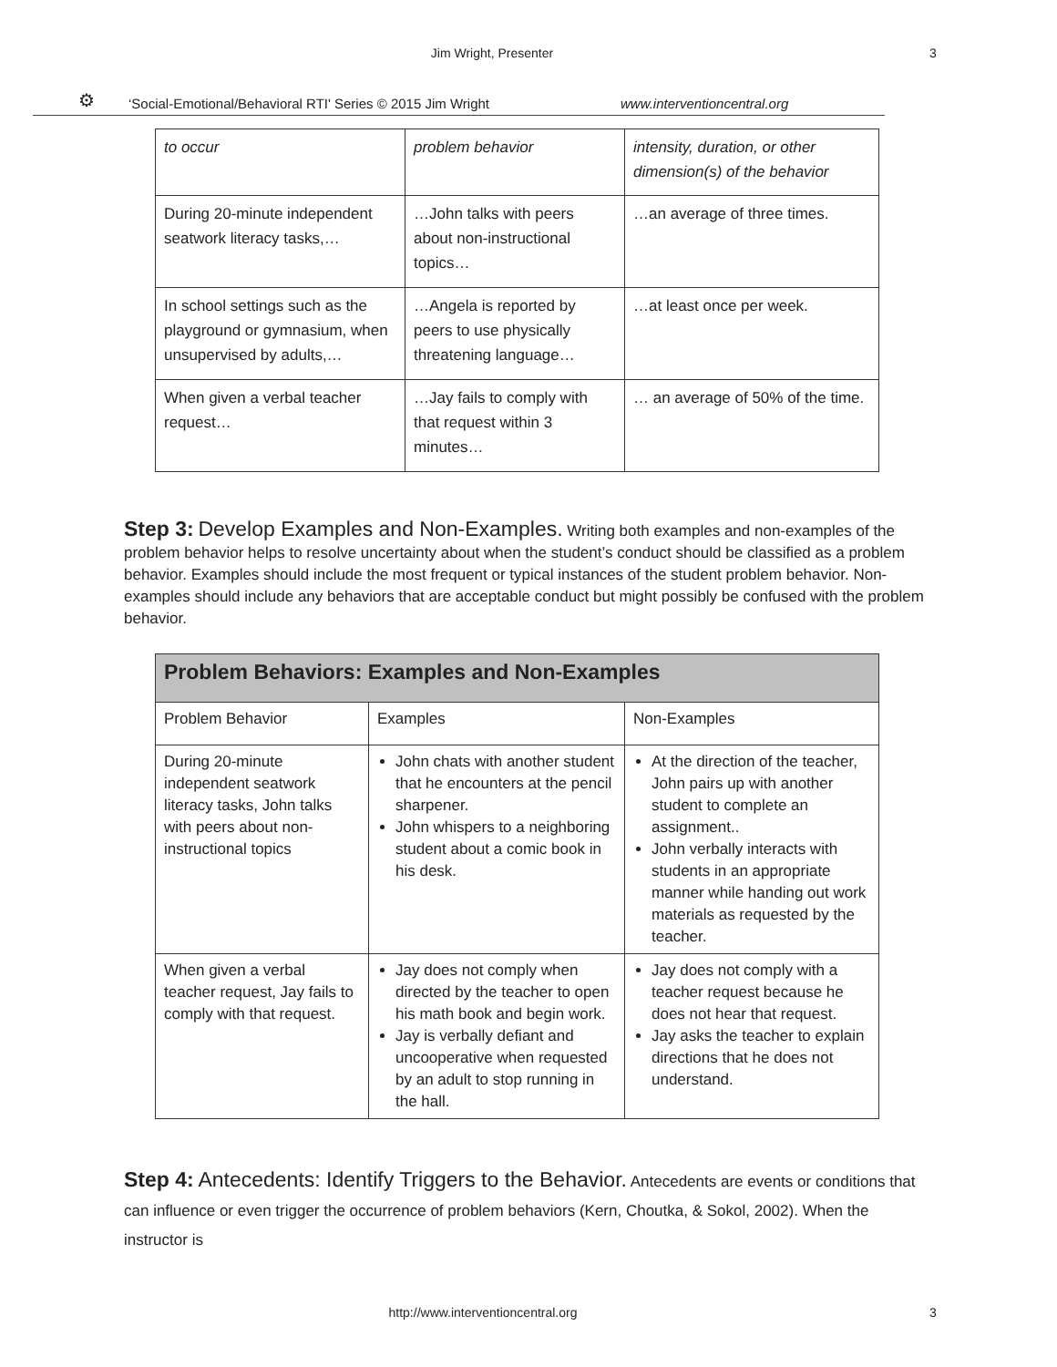Jim Wright, Presenter 3
⚙ ‘Social-Emotional/Behavioral RTI' Series © 2015 Jim Wright www.interventioncentral.org
| to occur | problem behavior | intensity, duration, or other dimension(s) of the behavior |
| During 20-minute independent seatwork literacy tasks,… | …John talks with peers about non-instructional topics… | …an average of three times. |
| In school settings such as the playground or gymnasium, when unsupervised by adults,… | …Angela is reported by peers to use physically threatening language… | …at least once per week. |
| When given a verbal teacher request… | …Jay fails to comply with that request within 3 minutes… | … an average of 50% of the time. |
Step 3: Develop Examples and Non-Examples. Writing both examples and non-examples of the problem behavior helps to resolve uncertainty about when the student’s conduct should be classified as a problem behavior. Examples should include the most frequent or typical instances of the student problem behavior. Non-examples should include any behaviors that are acceptable conduct but might possibly be confused with the problem behavior.
| Problem Behaviors: Examples and Non-Examples | | |
| --- | --- | --- |
| Problem Behavior | Examples | Non-Examples |
| During 20-minute independent seatwork literacy tasks, John talks with peers about non-instructional topics | John chats with another student that he encounters at the pencil sharpener. John whispers to a neighboring student about a comic book in his desk. | At the direction of the teacher, John pairs up with another student to complete an assignment.. John verbally interacts with students in an appropriate manner while handing out work materials as requested by the teacher. |
| When given a verbal teacher request, Jay fails to comply with that request. | Jay does not comply when directed by the teacher to open his math book and begin work. Jay is verbally defiant and uncooperative when requested by an adult to stop running in the hall. | Jay does not comply with a teacher request because he does not hear that request. Jay asks the teacher to explain directions that he does not understand. |
Step 4: Antecedents: Identify Triggers to the Behavior. Antecedents are events or conditions that can influence or even trigger the occurrence of problem behaviors (Kern, Choutka, & Sokol, 2002). When the instructor is
http://www.interventioncentral.org
3